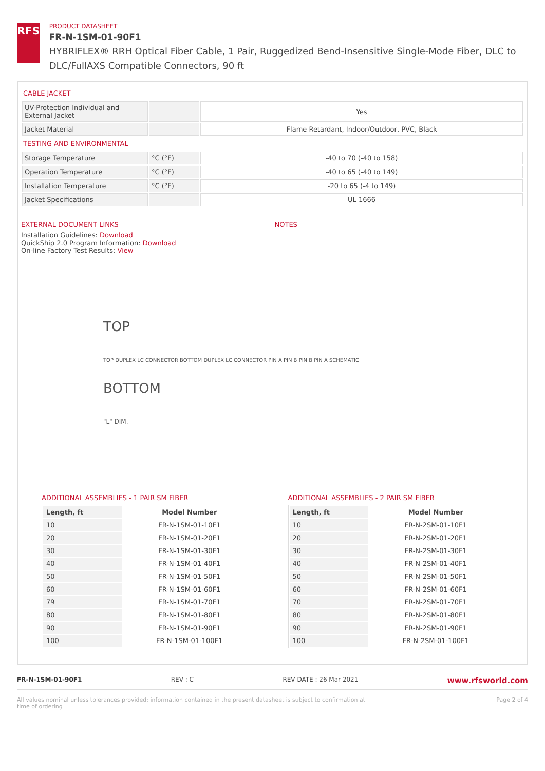RFS
PRODUCT DATASHEET
FR-N-1SM-01-90F1
HYBRIFLEX® RRH Optical Fiber Cable, 1 Pair, Ruggedized Bend-Insensitive Single-Mode Fiber, DLC to DLC/FullAXS Compatible Connectors, 90 ft
CABLE JACKET
| UV-Protection Individual and External Jacket | | Yes |
| Jacket Material | | Flame Retardant, Indoor/Outdoor, PVC, Black |
TESTING AND ENVIRONMENTAL
| Storage Temperature | °C (°F) | -40 to 70 (-40 to 158) |
| Operation Temperature | °C (°F) | -40 to 65 (-40 to 149) |
| Installation Temperature | °C (°F) | -20 to 65 (-4 to 149) |
| Jacket Specifications | | UL 1666 |
EXTERNAL DOCUMENT LINKS
Installation Guidelines: Download
QuickShip 2.0 Program Information: Download
On-line Factory Test Results: View
NOTES
TOP
TOP DUPLEX LC CONNECTOR BOTTOM DUPLEX LC CONNECTOR PIN A PIN B PIN B PIN A SCHEMATIC
BOTTOM
"L" DIM.
ADDITIONAL ASSEMBLIES - 1 PAIR SM FIBER
| Length, ft | Model Number |
| --- | --- |
| 10 | FR-N-1SM-01-10F1 |
| 20 | FR-N-1SM-01-20F1 |
| 30 | FR-N-1SM-01-30F1 |
| 40 | FR-N-1SM-01-40F1 |
| 50 | FR-N-1SM-01-50F1 |
| 60 | FR-N-1SM-01-60F1 |
| 79 | FR-N-1SM-01-70F1 |
| 80 | FR-N-1SM-01-80F1 |
| 90 | FR-N-1SM-01-90F1 |
| 100 | FR-N-1SM-01-100F1 |
ADDITIONAL ASSEMBLIES - 2 PAIR SM FIBER
| Length, ft | Model Number |
| --- | --- |
| 10 | FR-N-2SM-01-10F1 |
| 20 | FR-N-2SM-01-20F1 |
| 30 | FR-N-2SM-01-30F1 |
| 40 | FR-N-2SM-01-40F1 |
| 50 | FR-N-2SM-01-50F1 |
| 60 | FR-N-2SM-01-60F1 |
| 70 | FR-N-2SM-01-70F1 |
| 80 | FR-N-2SM-01-80F1 |
| 90 | FR-N-2SM-01-90F1 |
| 100 | FR-N-2SM-01-100F1 |
FR-N-1SM-01-90F1 REV : C REV DATE : 26 Mar 2021 www.rfsworld.com
All values nominal unless tolerances provided; information contained in the present datasheet is subject to confirmation at
time of ordering Page 2 of 4